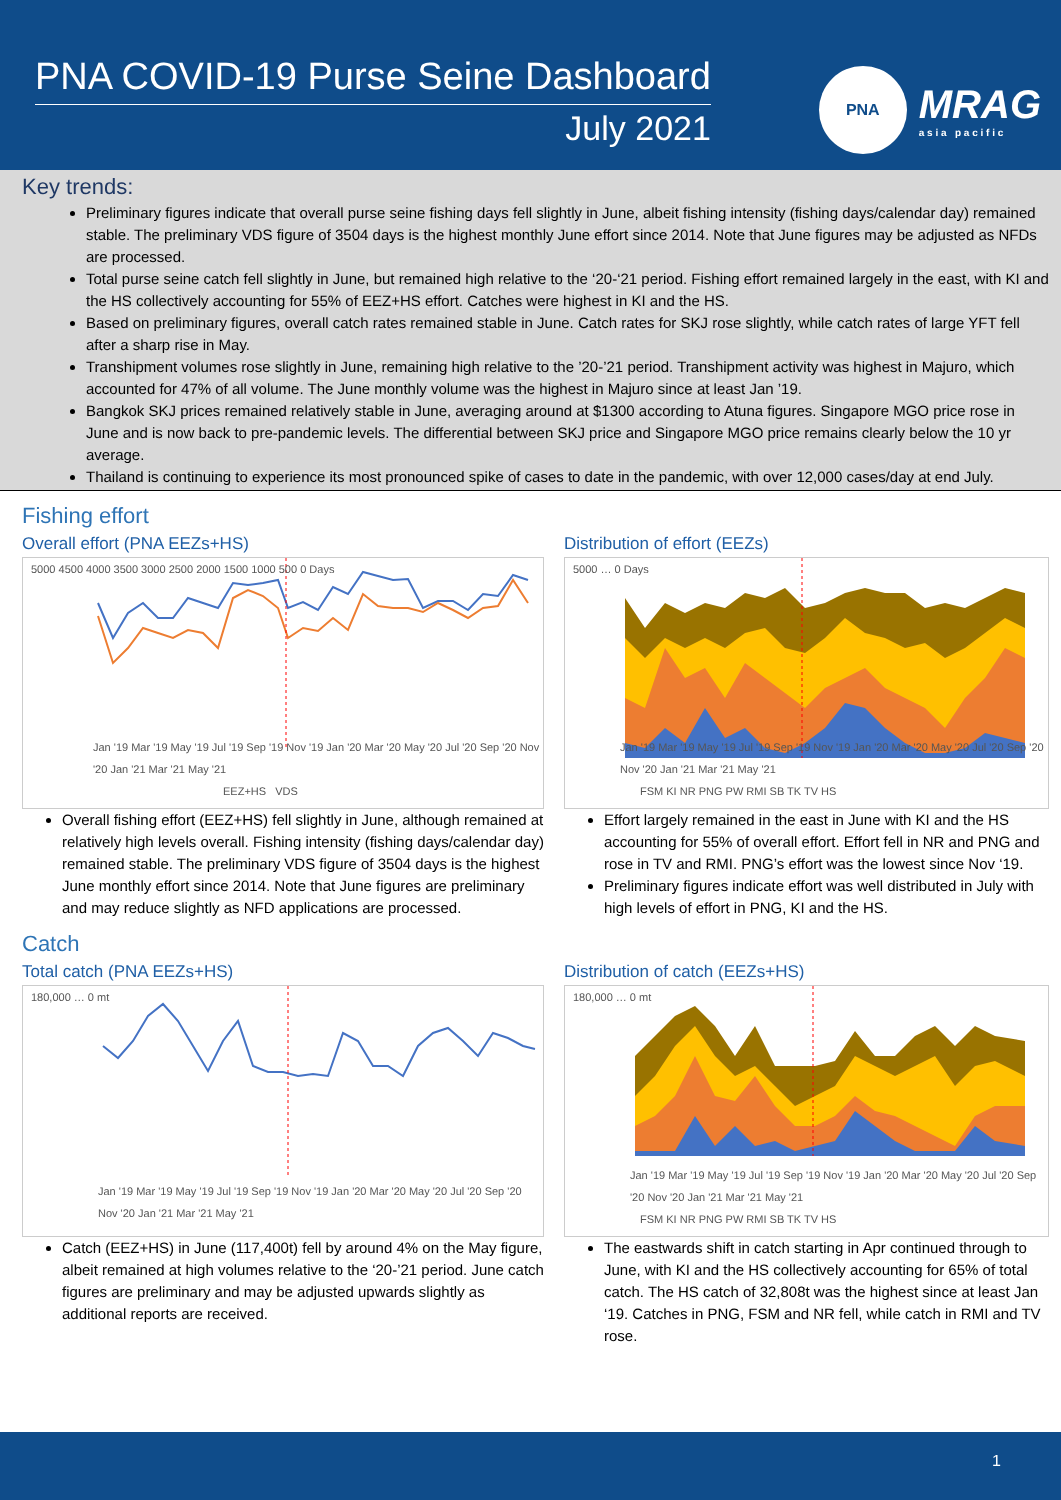PNA COVID-19 Purse Seine Dashboard
July 2021
PNA
MRAG
a s i a p a c i f i c
Key trends:
Preliminary figures indicate that overall purse seine fishing days fell slightly in June, albeit fishing intensity (fishing days/calendar day) remained stable. The preliminary VDS figure of 3504 days is the highest monthly June effort since 2014. Note that June figures may be adjusted as NFDs are processed.
Total purse seine catch fell slightly in June, but remained high relative to the ‘20-‘21 period. Fishing effort remained largely in the east, with KI and the HS collectively accounting for 55% of EEZ+HS effort. Catches were highest in KI and the HS.
Based on preliminary figures, overall catch rates remained stable in June. Catch rates for SKJ rose slightly, while catch rates of large YFT fell after a sharp rise in May.
Transhipment volumes rose slightly in June, remaining high relative to the ’20-’21 period. Transhipment activity was highest in Majuro, which accounted for 47% of all volume. The June monthly volume was the highest in Majuro since at least Jan ’19.
Bangkok SKJ prices remained relatively stable in June, averaging around at $1300 according to Atuna figures. Singapore MGO price rose in June and is now back to pre-pandemic levels. The differential between SKJ price and Singapore MGO price remains clearly below the 10 yr average.
Thailand is continuing to experience its most pronounced spike of cases to date in the pandemic, with over 12,000 cases/day at end July.
Fishing effort
Overall effort (PNA EEZs+HS)
5000 4500 4000 3500 3000 2500 2000 1500 1000 500 0 Days
Jan '19 Mar '19 May '19 Jul '19 Sep '19 Nov '19 Jan '20 Mar '20 May '20 Jul '20 Sep '20 Nov '20 Jan '21 Mar '21 May '21
EEZ+HS VDS
Overall fishing effort (EEZ+HS) fell slightly in June, although remained at relatively high levels overall. Fishing intensity (fishing days/calendar day) remained stable. The preliminary VDS figure of 3504 days is the highest June monthly effort since 2014. Note that June figures are preliminary and may reduce slightly as NFD applications are processed.
Distribution of effort (EEZs)
5000 … 0 Days
Jan '19 Mar '19 May '19 Jul '19 Sep '19 Nov '19 Jan '20 Mar '20 May '20 Jul '20 Sep '20 Nov '20 Jan '21 Mar '21 May '21
FSM KI NR PNG PW RMI SB TK TV HS
Effort largely remained in the east in June with KI and the HS accounting for 55% of overall effort. Effort fell in NR and PNG and rose in TV and RMI. PNG’s effort was the lowest since Nov ‘19.
Preliminary figures indicate effort was well distributed in July with high levels of effort in PNG, KI and the HS.
Catch
Total catch (PNA EEZs+HS)
180,000 … 0 mt
Jan '19 Mar '19 May '19 Jul '19 Sep '19 Nov '19 Jan '20 Mar '20 May '20 Jul '20 Sep '20 Nov '20 Jan '21 Mar '21 May '21
Catch (EEZ+HS) in June (117,400t) fell by around 4% on the May figure, albeit remained at high volumes relative to the ‘20-’21 period. June catch figures are preliminary and may be adjusted upwards slightly as additional reports are received.
Distribution of catch (EEZs+HS)
180,000 … 0 mt
Jan '19 Mar '19 May '19 Jul '19 Sep '19 Nov '19 Jan '20 Mar '20 May '20 Jul '20 Sep '20 Nov '20 Jan '21 Mar '21 May '21
FSM KI NR PNG PW RMI SB TK TV HS
The eastwards shift in catch starting in Apr continued through to June, with KI and the HS collectively accounting for 65% of total catch. The HS catch of 32,808t was the highest since at least Jan ‘19. Catches in PNG, FSM and NR fell, while catch in RMI and TV rose.
1